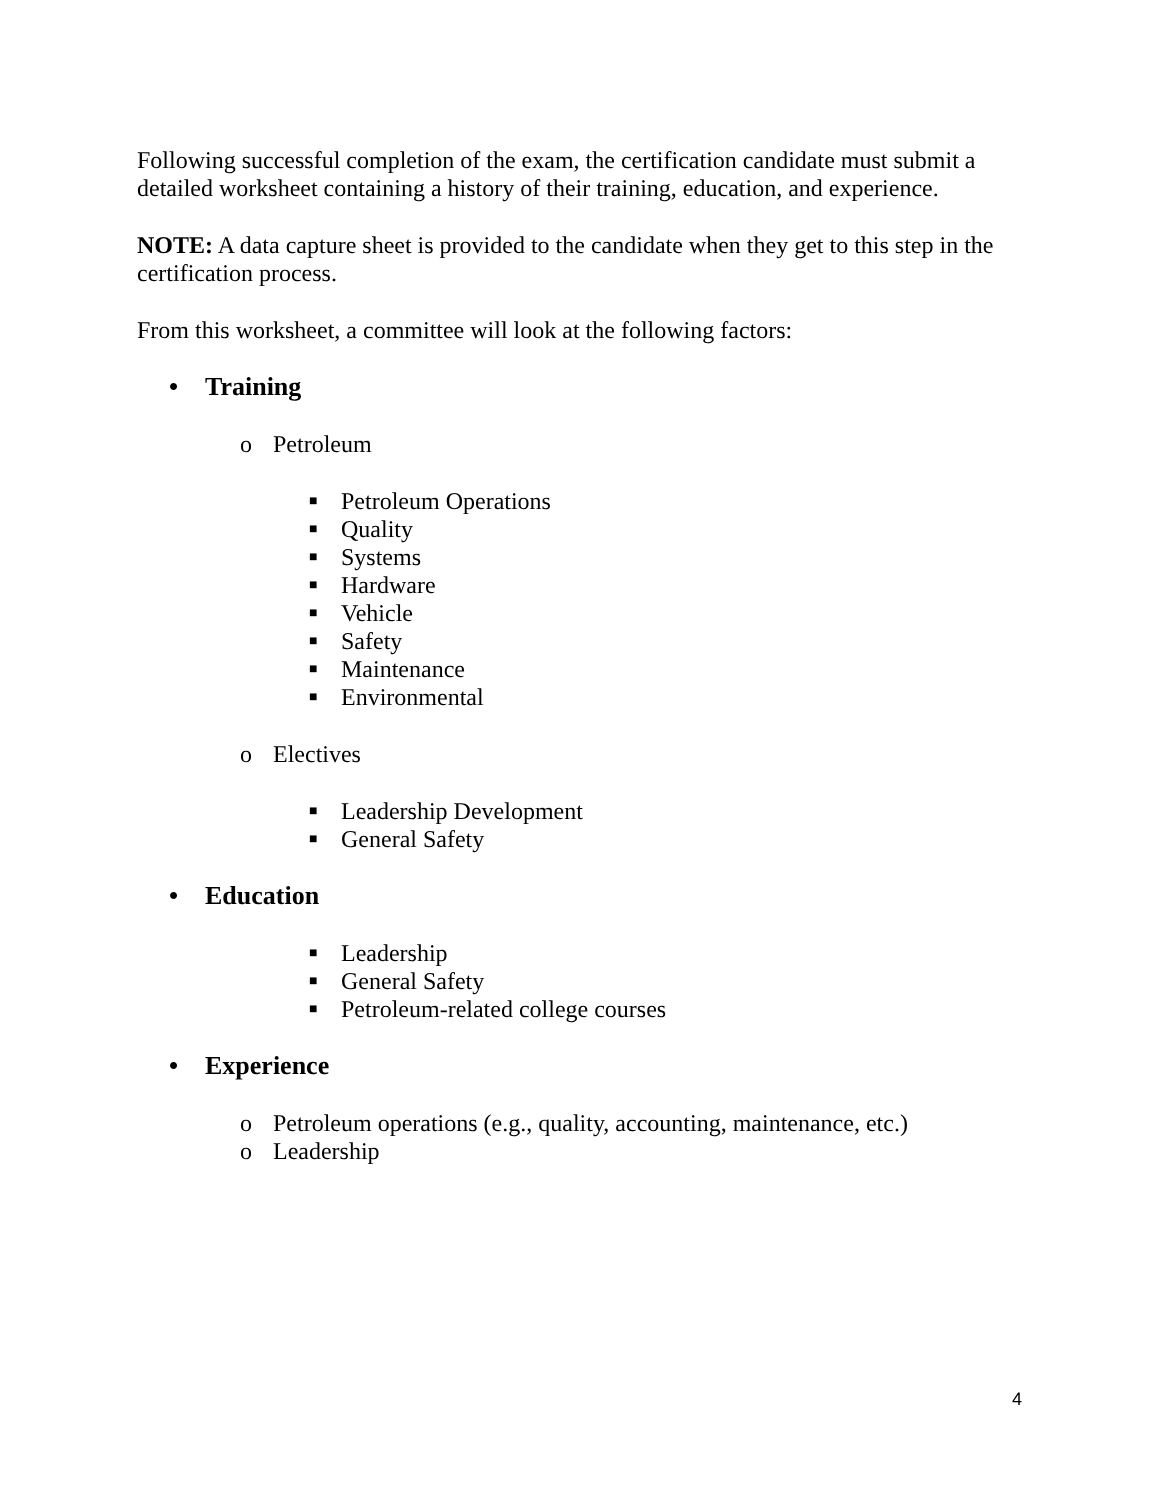Following successful completion of the exam, the certification candidate must submit a detailed worksheet containing a history of their training, education, and experience.
NOTE: A data capture sheet is provided to the candidate when they get to this step in the certification process.
From this worksheet, a committee will look at the following factors:
• Training
o Petroleum
■ Petroleum Operations
■ Quality
■ Systems
■ Hardware
■ Vehicle
■ Safety
■ Maintenance
■ Environmental
o Electives
■ Leadership Development
■ General Safety
• Education
■ Leadership
■ General Safety
■ Petroleum-related college courses
• Experience
o Petroleum operations (e.g., quality, accounting, maintenance, etc.)
o Leadership
4